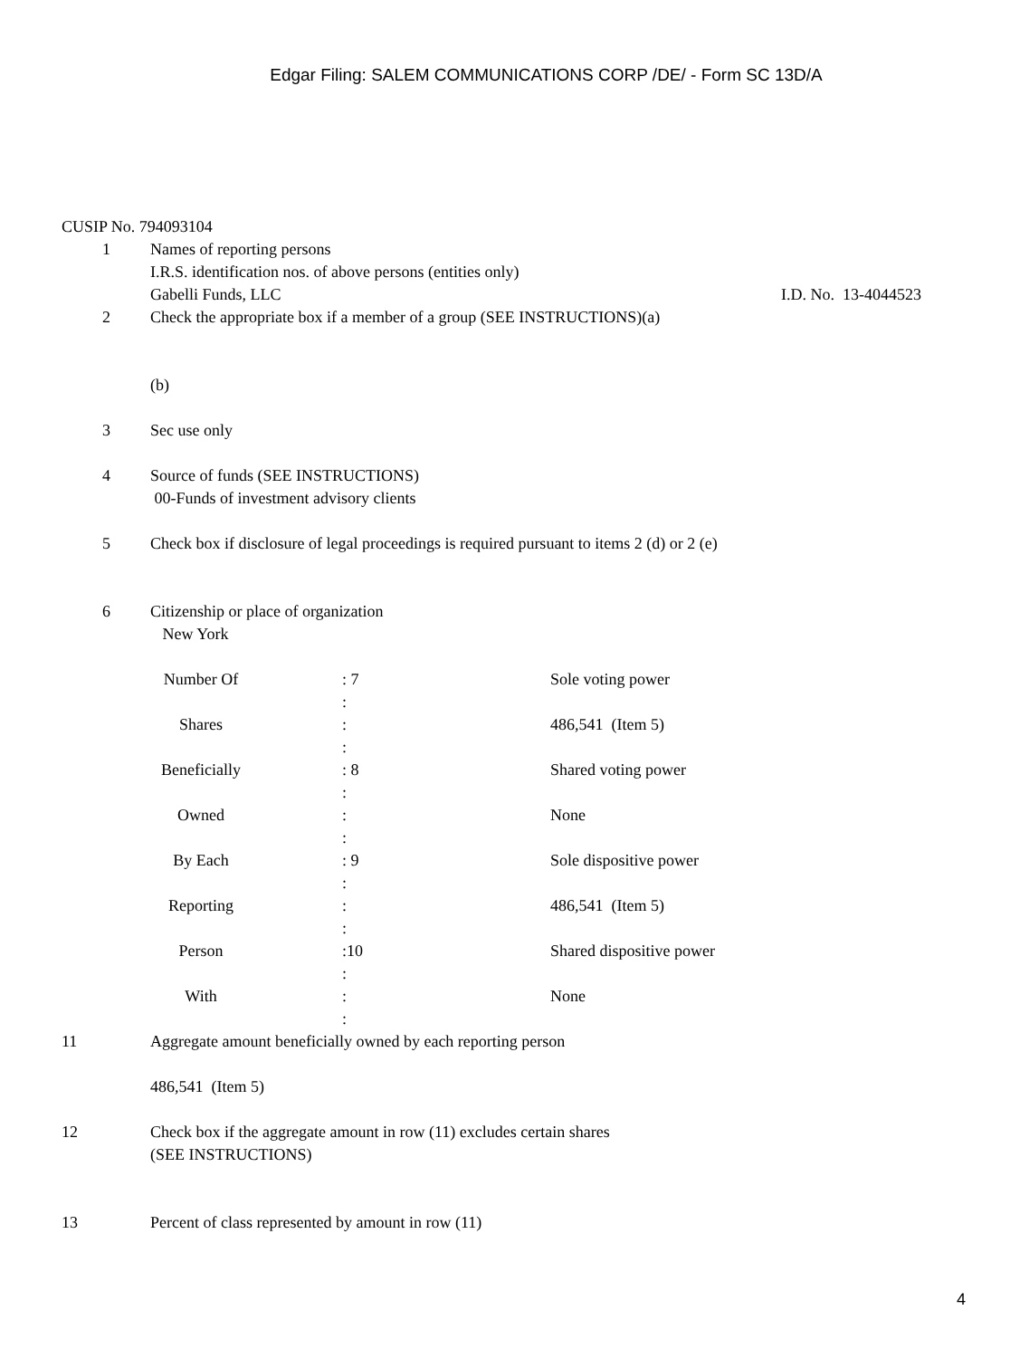Edgar Filing: SALEM COMMUNICATIONS CORP /DE/ - Form SC 13D/A
CUSIP No. 794093104
1 Names of reporting persons
I.R.S. identification nos. of above persons (entities only)
Gabelli Funds, LLC I.D. No. 13-4044523
2 Check the appropriate box if a member of a group (SEE INSTRUCTIONS)(a)
(b)
3 Sec use only
4 Source of funds (SEE INSTRUCTIONS)
00-Funds of investment advisory clients
5 Check box if disclosure of legal proceedings is required pursuant to items 2 (d) or 2 (e)
6 Citizenship or place of organization
New York
| Number Of | : 7 | Sole voting power |
| | : | |
| Shares | : | 486,541 (Item 5) |
| | : | |
| Beneficially | : 8 | Shared voting power |
| | : | |
| Owned | : | None |
| | : | |
| By Each | : 9 | Sole dispositive power |
| | : | |
| Reporting | : | 486,541 (Item 5) |
| | : | |
| Person | :10 | Shared dispositive power |
| | : | |
| With | : | None |
| | : | |
11 Aggregate amount beneficially owned by each reporting person
486,541 (Item 5)
12 Check box if the aggregate amount in row (11) excludes certain shares
(SEE INSTRUCTIONS)
13 Percent of class represented by amount in row (11)
4